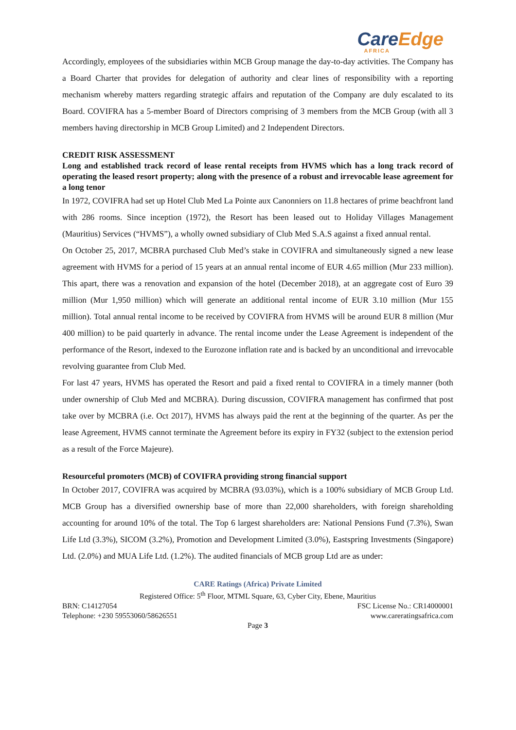CareEdge
AFRICA
Accordingly, employees of the subsidiaries within MCB Group manage the day-to-day activities. The Company has a Board Charter that provides for delegation of authority and clear lines of responsibility with a reporting mechanism whereby matters regarding strategic affairs and reputation of the Company are duly escalated to its Board. COVIFRA has a 5-member Board of Directors comprising of 3 members from the MCB Group (with all 3 members having directorship in MCB Group Limited) and 2 Independent Directors.
CREDIT RISK ASSESSMENT
Long and established track record of lease rental receipts from HVMS which has a long track record of operating the leased resort property; along with the presence of a robust and irrevocable lease agreement for a long tenor
In 1972, COVIFRA had set up Hotel Club Med La Pointe aux Canonniers on 11.8 hectares of prime beachfront land with 286 rooms. Since inception (1972), the Resort has been leased out to Holiday Villages Management (Mauritius) Services (“HVMS”), a wholly owned subsidiary of Club Med S.A.S against a fixed annual rental.
On October 25, 2017, MCBRA purchased Club Med’s stake in COVIFRA and simultaneously signed a new lease agreement with HVMS for a period of 15 years at an annual rental income of EUR 4.65 million (Mur 233 million). This apart, there was a renovation and expansion of the hotel (December 2018), at an aggregate cost of Euro 39 million (Mur 1,950 million) which will generate an additional rental income of EUR 3.10 million (Mur 155 million). Total annual rental income to be received by COVIFRA from HVMS will be around EUR 8 million (Mur 400 million) to be paid quarterly in advance. The rental income under the Lease Agreement is independent of the performance of the Resort, indexed to the Eurozone inflation rate and is backed by an unconditional and irrevocable revolving guarantee from Club Med.
For last 47 years, HVMS has operated the Resort and paid a fixed rental to COVIFRA in a timely manner (both under ownership of Club Med and MCBRA). During discussion, COVIFRA management has confirmed that post take over by MCBRA (i.e. Oct 2017), HVMS has always paid the rent at the beginning of the quarter. As per the lease Agreement, HVMS cannot terminate the Agreement before its expiry in FY32 (subject to the extension period as a result of the Force Majeure).
Resourceful promoters (MCB) of COVIFRA providing strong financial support
In October 2017, COVIFRA was acquired by MCBRA (93.03%), which is a 100% subsidiary of MCB Group Ltd. MCB Group has a diversified ownership base of more than 22,000 shareholders, with foreign shareholding accounting for around 10% of the total. The Top 6 largest shareholders are: National Pensions Fund (7.3%), Swan Life Ltd (3.3%), SICOM (3.2%), Promotion and Development Limited (3.0%), Eastspring Investments (Singapore) Ltd. (2.0%) and MUA Life Ltd. (1.2%). The audited financials of MCB group Ltd are as under:
CARE Ratings (Africa) Private Limited
Registered Office: 5<sup>th</sup> Floor, MTML Square, 63, Cyber City, Ebene, Mauritius
BRN: C14127054 FSC License No.: CR14000001
Telephone: +230 59553060/58626551 www.careratingsafrica.com
Page 3